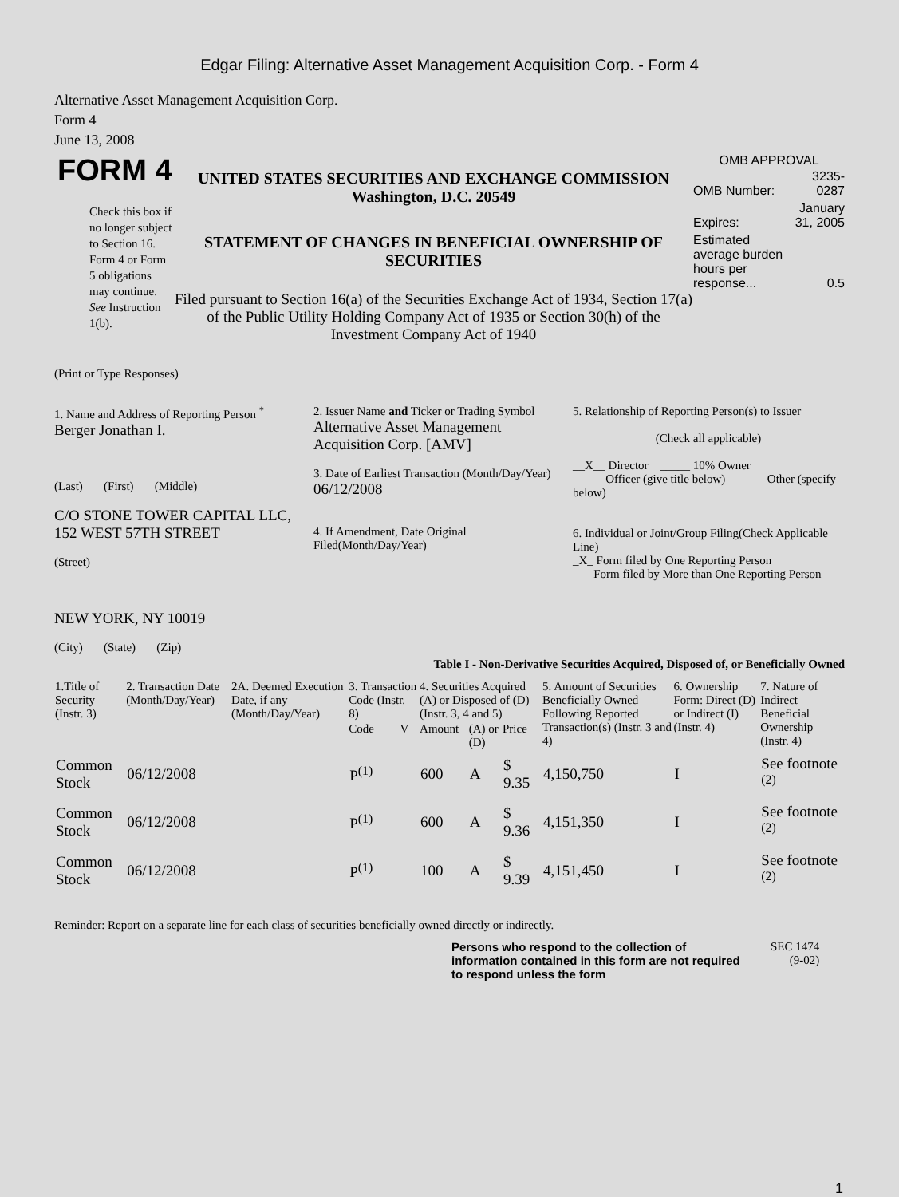Edgar Filing: Alternative Asset Management Acquisition Corp. - Form 4
Alternative Asset Management Acquisition Corp.
Form 4
June 13, 2008
FORM 4
Check this box if no longer subject to Section 16. Form 4 or Form 5 obligations may continue. See Instruction 1(b).
UNITED STATES SECURITIES AND EXCHANGE COMMISSION
Washington, D.C. 20549
STATEMENT OF CHANGES IN BENEFICIAL OWNERSHIP OF SECURITIES
Filed pursuant to Section 16(a) of the Securities Exchange Act of 1934, Section 17(a) of the Public Utility Holding Company Act of 1935 or Section 30(h) of the Investment Company Act of 1940
OMB APPROVAL
| OMB Number: | 3235-0287 |
| Expires: | January 31, 2005 |
| Estimated average burden hours per response... | 0.5 |
(Print or Type Responses)
1. Name and Address of Reporting Person <sup>*</sup>
Berger Jonathan I.
(Last) (First) (Middle)
C/O STONE TOWER CAPITAL LLC, 152 WEST 57TH STREET
(Street)
NEW YORK, NY 10019
(City) (State) (Zip)
2. Issuer Name and Ticker or Trading Symbol
Alternative Asset Management Acquisition Corp. [AMV]
3. Date of Earliest Transaction (Month/Day/Year)
06/12/2008
4. If Amendment, Date Original Filed(Month/Day/Year)
5. Relationship of Reporting Person(s) to Issuer
(Check all applicable)
__X__ Director _____ 10% Owner
_____ Officer (give title below) _____ Other (specify below)
6. Individual or Joint/Group Filing(Check Applicable Line)
_X_ Form filed by One Reporting Person
___ Form filed by More than One Reporting Person
Table I - Non-Derivative Securities Acquired, Disposed of, or Beneficially Owned
| 1.Title of Security (Instr. 3) | 2. Transaction Date (Month/Day/Year) | 2A. Deemed Execution Date, if any (Month/Day/Year) | 3. Transaction Code (Instr. 8) | | 4. Securities Acquired (A) or Disposed of (D) (Instr. 3, 4 and 5) | | | 5. Amount of Securities Beneficially Owned Following Reported Transaction(s) (Instr. 3 and 4) | 6. Ownership Form: Direct (D) or Indirect (I) (Instr. 4) | 7. Nature of Indirect Beneficial Ownership (Instr. 4) |
| --- | --- | --- | --- | --- | --- | --- | --- | --- | --- | --- |
| | | | Code | V | Amount | (A) or (D) | Price | | | |
| Common Stock | 06/12/2008 | | P<sup>(1)</sup> | | 600 | A | $ 9.35 | 4,150,750 | I | See footnote <sup>(2)</sup> |
| Common Stock | 06/12/2008 | | P<sup>(1)</sup> | | 600 | A | $ 9.36 | 4,151,350 | I | See footnote <sup>(2)</sup> |
| Common Stock | 06/12/2008 | | P<sup>(1)</sup> | | 100 | A | $ 9.39 | 4,151,450 | I | See footnote <sup>(2)</sup> |
Reminder: Report on a separate line for each class of securities beneficially owned directly or indirectly.
Persons who respond to the collection of information contained in this form are not required to respond unless the form SEC 1474
(9-02)
1